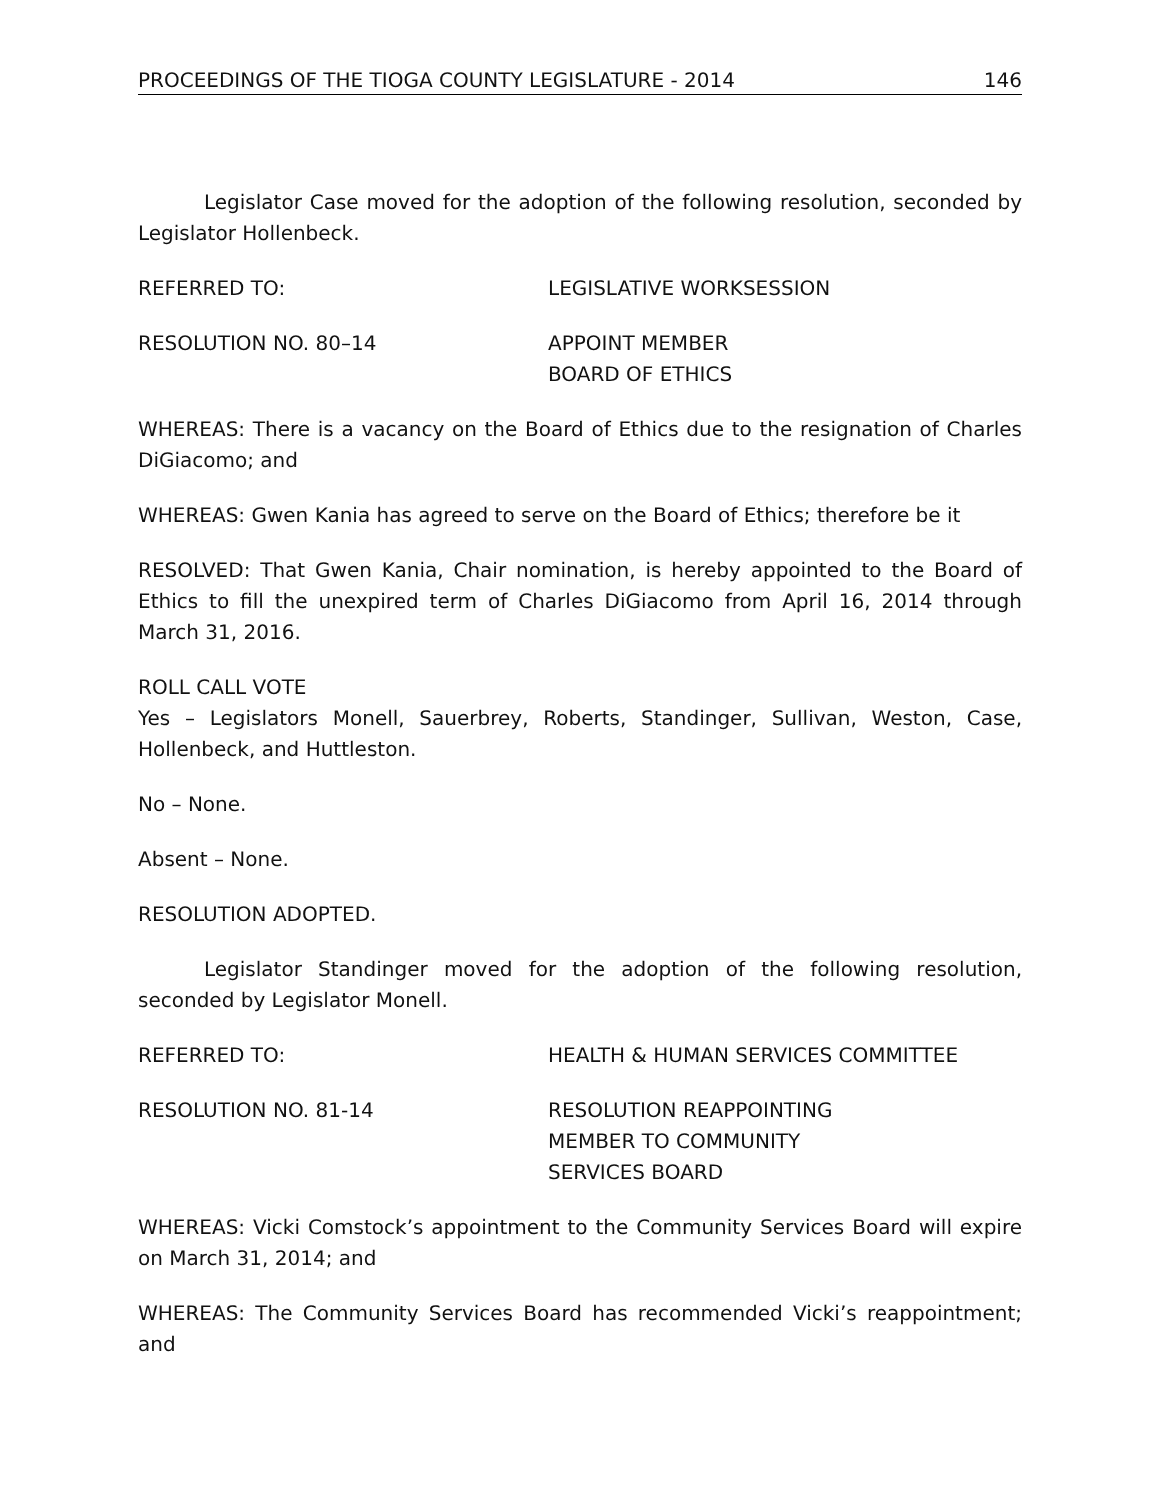PROCEEDINGS OF THE TIOGA COUNTY LEGISLATURE - 2014 146
Legislator Case moved for the adoption of the following resolution, seconded by Legislator Hollenbeck.
REFERRED TO: LEGISLATIVE WORKSESSION
RESOLUTION NO. 80–14 APPOINT MEMBER
BOARD OF ETHICS
WHEREAS: There is a vacancy on the Board of Ethics due to the resignation of Charles DiGiacomo; and
WHEREAS: Gwen Kania has agreed to serve on the Board of Ethics; therefore be it
RESOLVED: That Gwen Kania, Chair nomination, is hereby appointed to the Board of Ethics to fill the unexpired term of Charles DiGiacomo from April 16, 2014 through March 31, 2016.
ROLL CALL VOTE
Yes – Legislators Monell, Sauerbrey, Roberts, Standinger, Sullivan, Weston, Case, Hollenbeck, and Huttleston.
No – None.
Absent – None.
RESOLUTION ADOPTED.
Legislator Standinger moved for the adoption of the following resolution, seconded by Legislator Monell.
REFERRED TO: HEALTH & HUMAN SERVICES COMMITTEE
RESOLUTION NO. 81-14 RESOLUTION REAPPOINTING
MEMBER TO COMMUNITY
SERVICES BOARD
WHEREAS: Vicki Comstock’s appointment to the Community Services Board will expire on March 31, 2014; and
WHEREAS: The Community Services Board has recommended Vicki’s reappointment; and